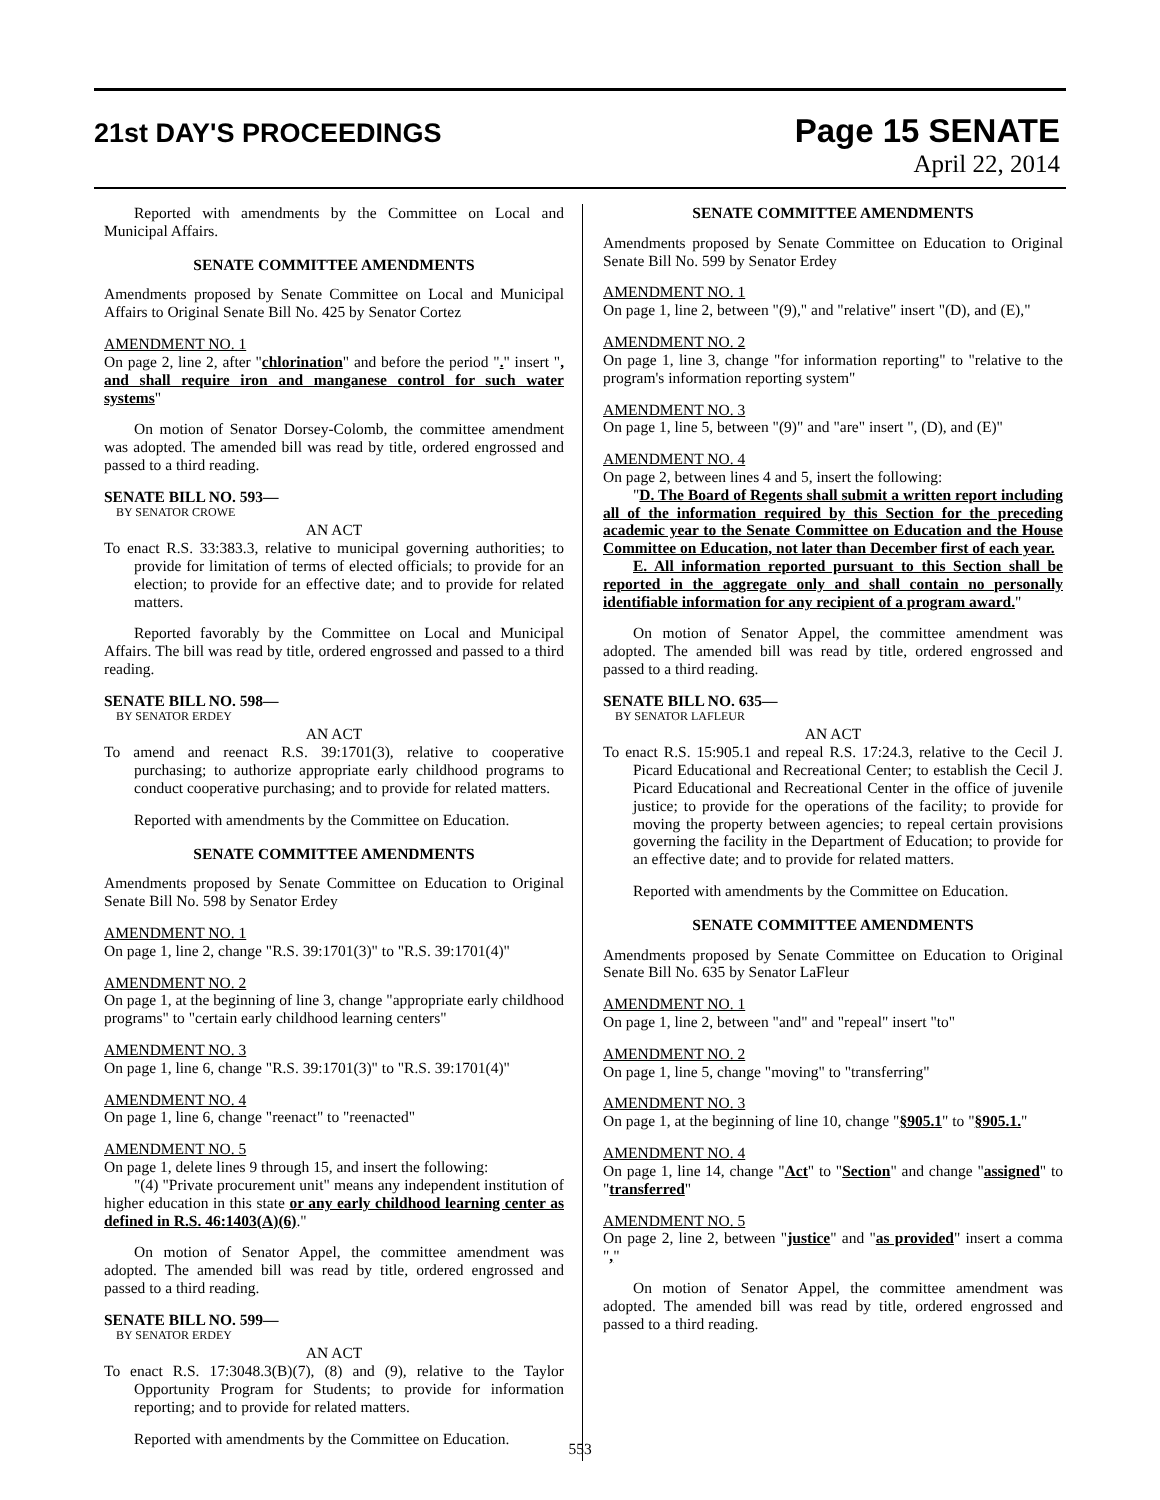21st DAY'S PROCEEDINGS
Page 15 SENATE
April 22, 2014
Reported with amendments by the Committee on Local and Municipal Affairs.
SENATE COMMITTEE AMENDMENTS
Amendments proposed by Senate Committee on Local and Municipal Affairs to Original Senate Bill No. 425 by Senator Cortez
AMENDMENT NO. 1
On page 2, line 2, after "chlorination" and before the period "." insert ", and shall require iron and manganese control for such water systems"
On motion of Senator Dorsey-Colomb, the committee amendment was adopted. The amended bill was read by title, ordered engrossed and passed to a third reading.
SENATE BILL NO. 593—
BY SENATOR CROWE
AN ACT
To enact R.S. 33:383.3, relative to municipal governing authorities; to provide for limitation of terms of elected officials; to provide for an election; to provide for an effective date; and to provide for related matters.
Reported favorably by the Committee on Local and Municipal Affairs. The bill was read by title, ordered engrossed and passed to a third reading.
SENATE BILL NO. 598—
BY SENATOR ERDEY
AN ACT
To amend and reenact R.S. 39:1701(3), relative to cooperative purchasing; to authorize appropriate early childhood programs to conduct cooperative purchasing; and to provide for related matters.
Reported with amendments by the Committee on Education.
SENATE COMMITTEE AMENDMENTS
Amendments proposed by Senate Committee on Education to Original Senate Bill No. 598 by Senator Erdey
AMENDMENT NO. 1
On page 1, line 2, change "R.S. 39:1701(3)" to "R.S. 39:1701(4)"
AMENDMENT NO. 2
On page 1, at the beginning of line 3, change "appropriate early childhood programs" to "certain early childhood learning centers"
AMENDMENT NO. 3
On page 1, line 6, change "R.S. 39:1701(3)" to "R.S. 39:1701(4)"
AMENDMENT NO. 4
On page 1, line 6, change "reenact" to "reenacted"
AMENDMENT NO. 5
On page 1, delete lines 9 through 15, and insert the following:
"(4) "Private procurement unit" means any independent institution of higher education in this state or any early childhood learning center as defined in R.S. 46:1403(A)(6)."
On motion of Senator Appel, the committee amendment was adopted. The amended bill was read by title, ordered engrossed and passed to a third reading.
SENATE BILL NO. 599—
BY SENATOR ERDEY
AN ACT
To enact R.S. 17:3048.3(B)(7), (8) and (9), relative to the Taylor Opportunity Program for Students; to provide for information reporting; and to provide for related matters.
Reported with amendments by the Committee on Education.
SENATE COMMITTEE AMENDMENTS
Amendments proposed by Senate Committee on Education to Original Senate Bill No. 599 by Senator Erdey
AMENDMENT NO. 1
On page 1, line 2, between "(9)," and "relative" insert "(D), and (E),"
AMENDMENT NO. 2
On page 1, line 3, change "for information reporting" to "relative to the program's information reporting system"
AMENDMENT NO. 3
On page 1, line 5, between "(9)" and "are" insert ", (D), and (E)"
AMENDMENT NO. 4
On page 2, between lines 4 and 5, insert the following:
"D. The Board of Regents shall submit a written report including all of the information required by this Section for the preceding academic year to the Senate Committee on Education and the House Committee on Education, not later than December first of each year.
E. All information reported pursuant to this Section shall be reported in the aggregate only and shall contain no personally identifiable information for any recipient of a program award."
On motion of Senator Appel, the committee amendment was adopted. The amended bill was read by title, ordered engrossed and passed to a third reading.
SENATE BILL NO. 635—
BY SENATOR LAFLEUR
AN ACT
To enact R.S. 15:905.1 and repeal R.S. 17:24.3, relative to the Cecil J. Picard Educational and Recreational Center; to establish the Cecil J. Picard Educational and Recreational Center in the office of juvenile justice; to provide for the operations of the facility; to provide for moving the property between agencies; to repeal certain provisions governing the facility in the Department of Education; to provide for an effective date; and to provide for related matters.
Reported with amendments by the Committee on Education.
SENATE COMMITTEE AMENDMENTS
Amendments proposed by Senate Committee on Education to Original Senate Bill No. 635 by Senator LaFleur
AMENDMENT NO. 1
On page 1, line 2, between "and" and "repeal" insert "to"
AMENDMENT NO. 2
On page 1, line 5, change "moving" to "transferring"
AMENDMENT NO. 3
On page 1, at the beginning of line 10, change "§905.1" to "§905.1."
AMENDMENT NO. 4
On page 1, line 14, change "Act" to "Section" and change "assigned" to "transferred"
AMENDMENT NO. 5
On page 2, line 2, between "justice" and "as provided" insert a comma ","
On motion of Senator Appel, the committee amendment was adopted. The amended bill was read by title, ordered engrossed and passed to a third reading.
553